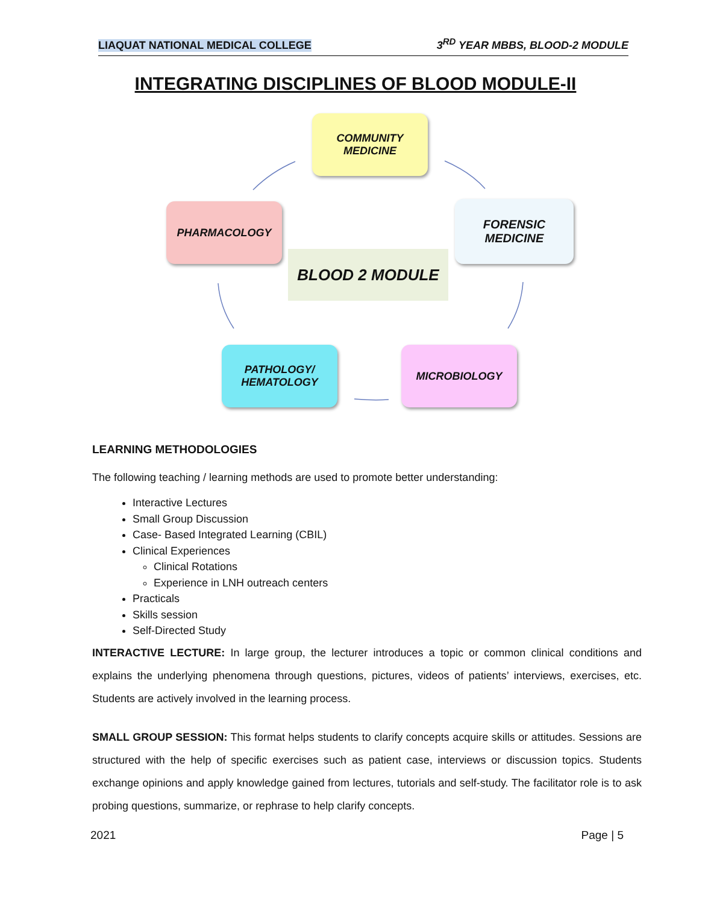LIAQUAT NATIONAL MEDICAL COLLEGE 3<sup>RD</sup> YEAR MBBS, BLOOD-2 MODULE
INTEGRATING DISCIPLINES OF BLOOD MODULE-II
COMMUNITY
MEDICINE
PHARMACOLOGY
FORENSIC
MEDICINE
BLOOD 2 MODULE
PATHOLOGY/
HEMATOLOGY
MICROBIOLOGY
LEARNING METHODOLOGIES
The following teaching / learning methods are used to promote better understanding:
Interactive Lectures
Small Group Discussion
Case- Based Integrated Learning (CBIL)
Clinical Experiences
Clinical Rotations
Experience in LNH outreach centers
Practicals
Skills session
Self-Directed Study
INTERACTIVE LECTURE: In large group, the lecturer introduces a topic or common clinical conditions and explains the underlying phenomena through questions, pictures, videos of patients’ interviews, exercises, etc. Students are actively involved in the learning process.
SMALL GROUP SESSION: This format helps students to clarify concepts acquire skills or attitudes. Sessions are structured with the help of specific exercises such as patient case, interviews or discussion topics. Students exchange opinions and apply knowledge gained from lectures, tutorials and self-study. The facilitator role is to ask probing questions, summarize, or rephrase to help clarify concepts.
2021 Page | 5